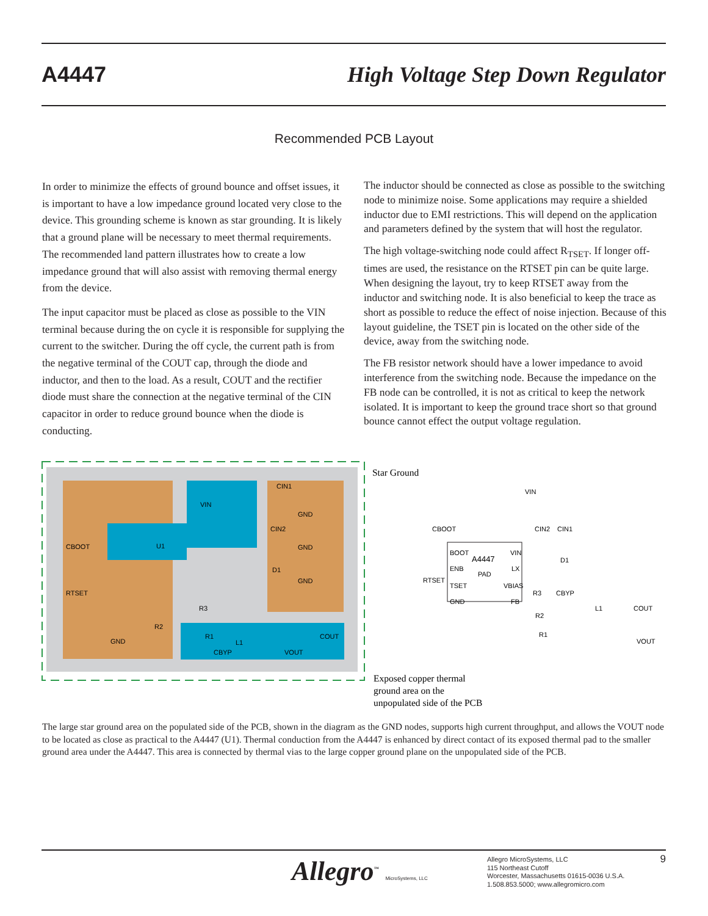A4447 High Voltage Step Down Regulator
Recommended PCB Layout
In order to minimize the effects of ground bounce and offset issues, it is important to have a low impedance ground located very close to the device. This grounding scheme is known as star grounding. It is likely that a ground plane will be necessary to meet thermal requirements. The recommended land pattern illus­trates how to create a low impedance ground that will also assist with removing thermal energy from the device.
The input capacitor must be placed as close as possible to the VIN terminal because during the on cycle it is responsible for supplying the current to the switcher. During the off cycle, the current path is from the negative terminal of the COUT cap, through the diode and inductor, and then to the load. As a result, COUT and the rectifier diode must share the connection at the negative terminal of the CIN capacitor in order to reduce ground bounce when the diode is conducting.
The inductor should be connected as close as possible to the switching node to minimize noise. Some applications may require a shielded inductor due to EMI restrictions. This will depend on the application and parameters defined by the system that will host the regulator.
The high voltage-switching node could affect R<sub>TSET</sub>. If longer off-times are used, the resistance on the RTSET pin can be quite large. When designing the layout, try to keep RTSET away from the inductor and switching node. It is also beneficial to keep the trace as short as possible to reduce the effect of noise injection. Because of this layout guideline, the TSET pin is located on the other side of the device, away from the switching node.
The FB resistor network should have a lower impedance to avoid interference from the switching node. Because the impedance on the FB node can be controlled, it is not as critical to keep the network isolated. It is important to keep the ground trace short so that ground bounce cannot effect the output voltage regulation.
CBOOT
RTSET
U1
VIN
CIN1
GND
CIN2
GND
D1
GND
R3
R2
R1
L1
COUT
GND
CBYP
VOUT
Star Ground
Exposed copper thermal ground area on the unpopulated side of the PCB
VIN
CBOOT
CIN2
CIN1
BOOT
A4447
VIN
ENB
PAD
LX
RTSET
TSET
VBIAS
GND
FB
D1
R3
CBYP
L1
COUT
R2
R1
VOUT
The large star ground area on the populated side of the PCB, shown in the diagram as the GND nodes, supports high current throughput, and allows the VOUT node to be located as close as practical to the A4447 (U1). Thermal conduction from the A4447 is enhanced by direct contact of its exposed thermal pad to the smaller ground area under the A4447. This area is connected by thermal vias to the large copper ground plane on the unpopulated side of the PCB.
Allegro<sup>™</sup> MicroSystems, LLC
Allegro MicroSystems, LLC
115 Northeast Cutoff
Worcester, Massachusetts 01615-0036 U.S.A.
1.508.853.5000; www.allegromicro.com
9